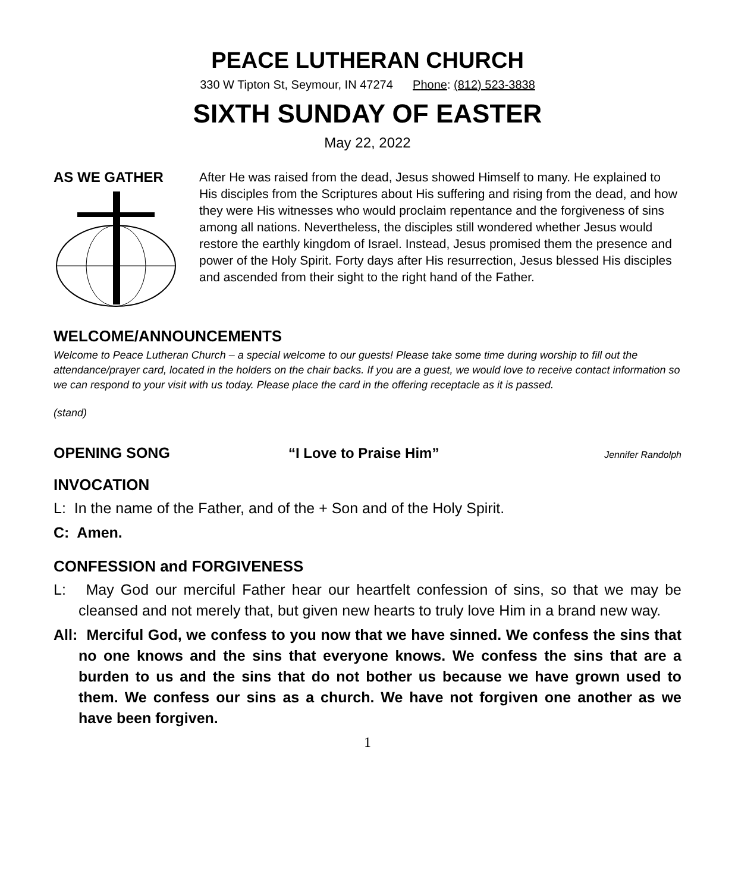PEACE LUTHERAN CHURCH
330 W Tipton St, Seymour, IN 47274 Phone: (812) 523-3838
SIXTH SUNDAY OF EASTER
May 22, 2022
AS WE GATHER
After He was raised from the dead, Jesus showed Himself to many. He explained to His disciples from the Scriptures about His suffering and rising from the dead, and how they were His witnesses who would proclaim repentance and the forgiveness of sins among all nations. Nevertheless, the disciples still wondered whether Jesus would restore the earthly kingdom of Israel. Instead, Jesus promised them the presence and power of the Holy Spirit. Forty days after His resurrection, Jesus blessed His disciples and ascended from their sight to the right hand of the Father.
WELCOME/ANNOUNCEMENTS
Welcome to Peace Lutheran Church – a special welcome to our guests! Please take some time during worship to fill out the attendance/prayer card, located in the holders on the chair backs. If you are a guest, we would love to receive contact information so we can respond to your visit with us today. Please place the card in the offering receptacle as it is passed.
(stand)
OPENING SONG “I Love to Praise Him” Jennifer Randolph
INVOCATION
L: In the name of the Father, and of the + Son and of the Holy Spirit.
C: Amen.
CONFESSION and FORGIVENESS
L: May God our merciful Father hear our heartfelt confession of sins, so that we may be cleansed and not merely that, but given new hearts to truly love Him in a brand new way.
All: Merciful God, we confess to you now that we have sinned. We confess the sins that no one knows and the sins that everyone knows. We confess the sins that are a burden to us and the sins that do not bother us because we have grown used to them. We confess our sins as a church. We have not forgiven one another as we have been forgiven.
1